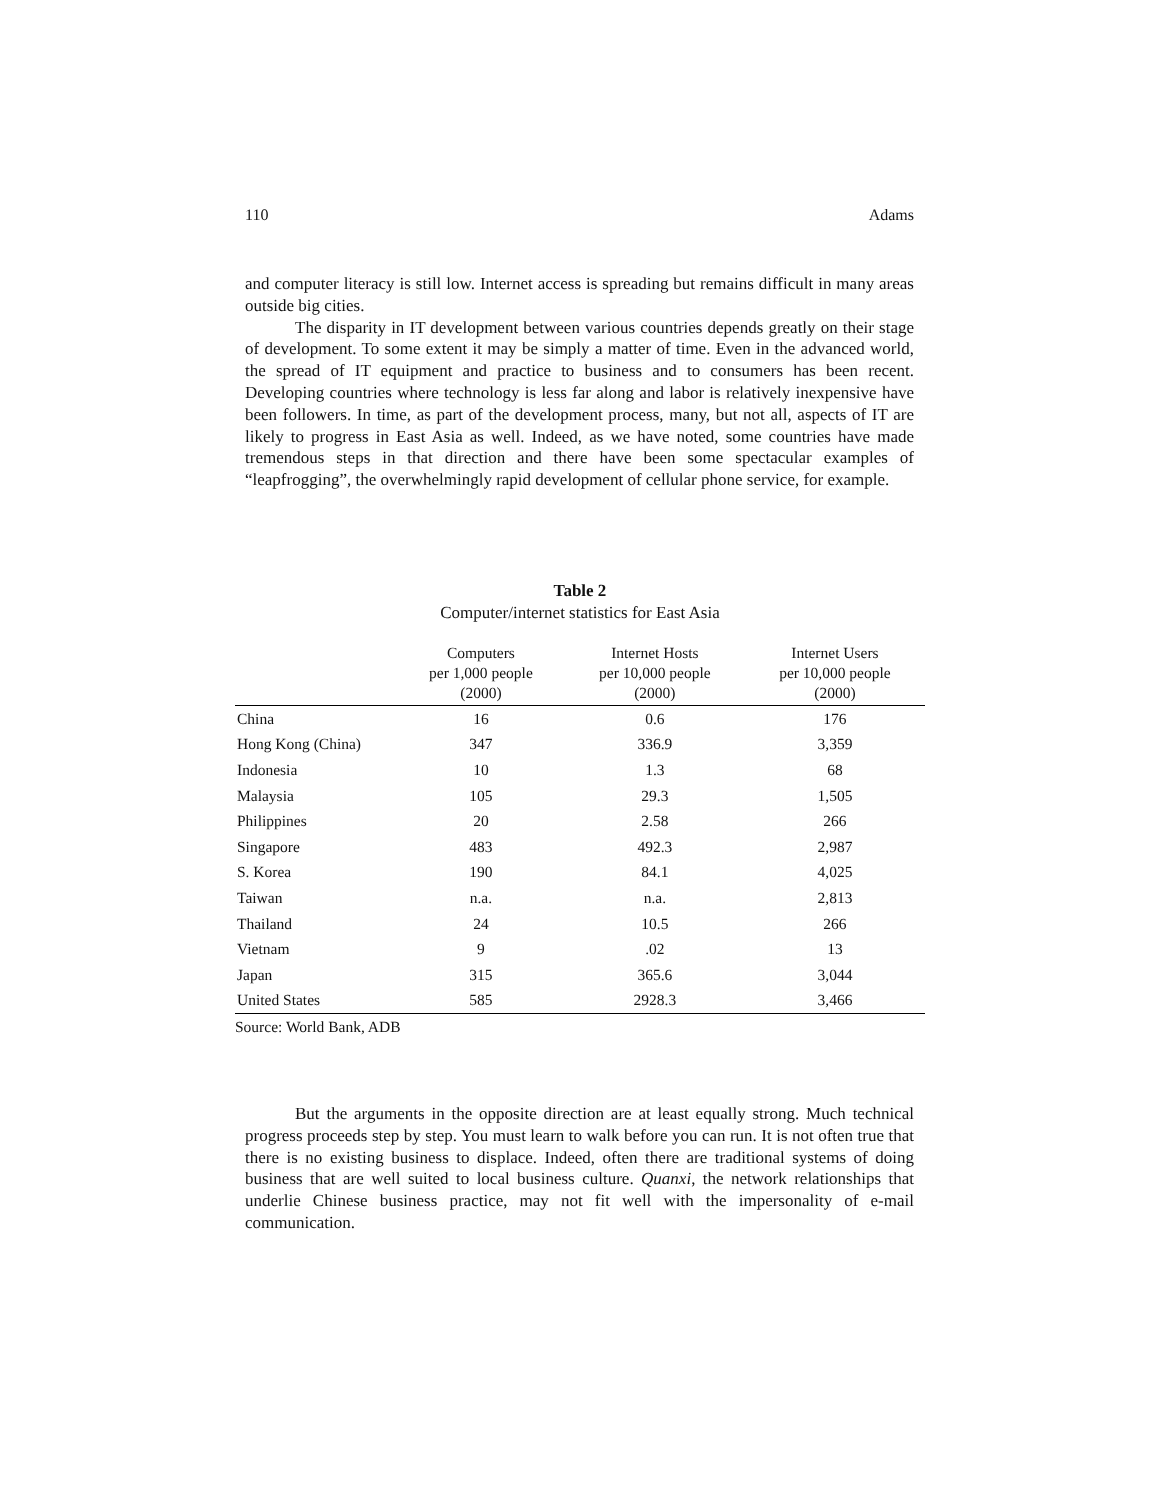110 Adams
and computer literacy is still low. Internet access is spreading but remains difficult in many areas outside big cities.
The disparity in IT development between various countries depends greatly on their stage of development. To some extent it may be simply a matter of time. Even in the advanced world, the spread of IT equipment and practice to business and to consumers has been recent. Developing countries where technology is less far along and labor is relatively inexpensive have been followers. In time, as part of the development process, many, but not all, aspects of IT are likely to progress in East Asia as well. Indeed, as we have noted, some countries have made tremendous steps in that direction and there have been some spectacular examples of “leapfrogging”, the overwhelmingly rapid development of cellular phone service, for example.
Table 2
Computer/internet statistics for East Asia
| | Computers per 1,000 people (2000) | Internet Hosts per 10,000 people (2000) | Internet Users per 10,000 people (2000) |
| --- | --- | --- | --- |
| China | 16 | 0.6 | 176 |
| Hong Kong (China) | 347 | 336.9 | 3,359 |
| Indonesia | 10 | 1.3 | 68 |
| Malaysia | 105 | 29.3 | 1,505 |
| Philippines | 20 | 2.58 | 266 |
| Singapore | 483 | 492.3 | 2,987 |
| S. Korea | 190 | 84.1 | 4,025 |
| Taiwan | n.a. | n.a. | 2,813 |
| Thailand | 24 | 10.5 | 266 |
| Vietnam | 9 | .02 | 13 |
| Japan | 315 | 365.6 | 3,044 |
| United States | 585 | 2928.3 | 3,466 |
Source: World Bank, ADB
But the arguments in the opposite direction are at least equally strong. Much technical progress proceeds step by step. You must learn to walk before you can run. It is not often true that there is no existing business to displace. Indeed, often there are traditional systems of doing business that are well suited to local business culture. Quanxi, the network relationships that underlie Chinese business practice, may not fit well with the impersonality of e-mail communication.